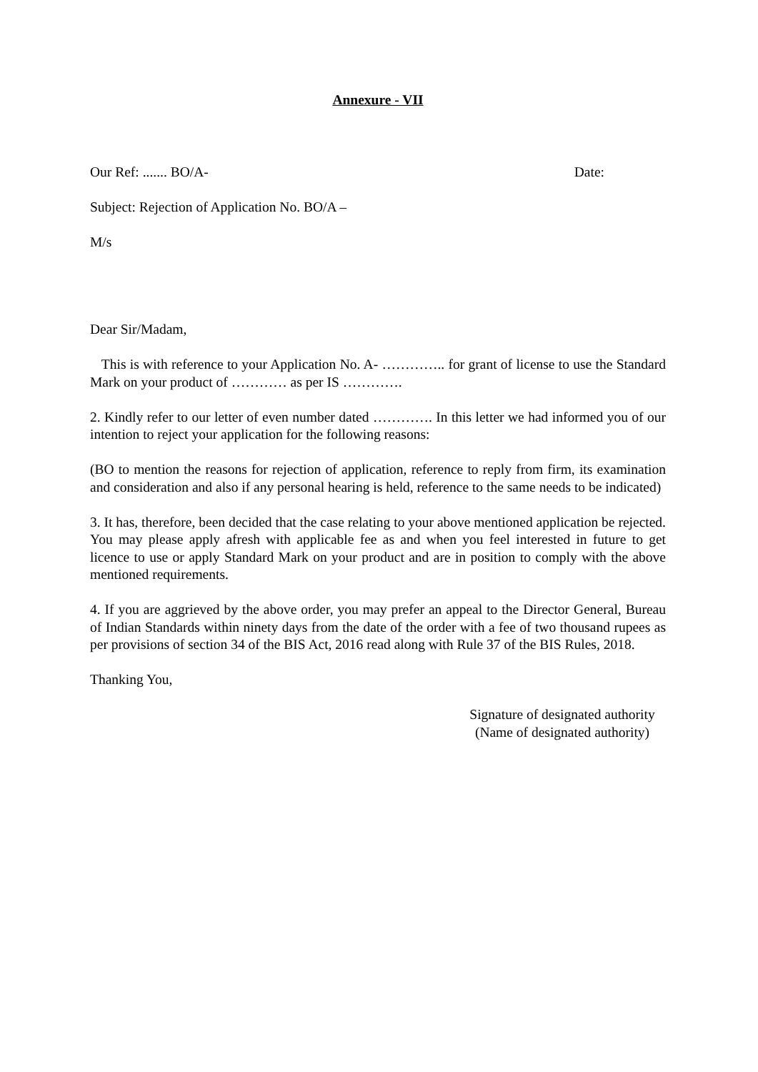Annexure - VII
Our Ref: ....... BO/A- Date:
Subject: Rejection of Application No. BO/A –
M/s
Dear Sir/Madam,
This is with reference to your Application No. A- ………….. for grant of license to use the Standard Mark on your product of ………… as per IS ………….
2. Kindly refer to our letter of even number dated …………. In this letter we had informed you of our intention to reject your application for the following reasons:
(BO to mention the reasons for rejection of application, reference to reply from firm, its examination and consideration and also if any personal hearing is held, reference to the same needs to be indicated)
3. It has, therefore, been decided that the case relating to your above mentioned application be rejected. You may please apply afresh with applicable fee as and when you feel interested in future to get licence to use or apply Standard Mark on your product and are in position to comply with the above mentioned requirements.
4. If you are aggrieved by the above order, you may prefer an appeal to the Director General, Bureau of Indian Standards within ninety days from the date of the order with a fee of two thousand rupees as per provisions of section 34 of the BIS Act, 2016 read along with Rule 37 of the BIS Rules, 2018.
Thanking You,
Signature of designated authority
(Name of designated authority)